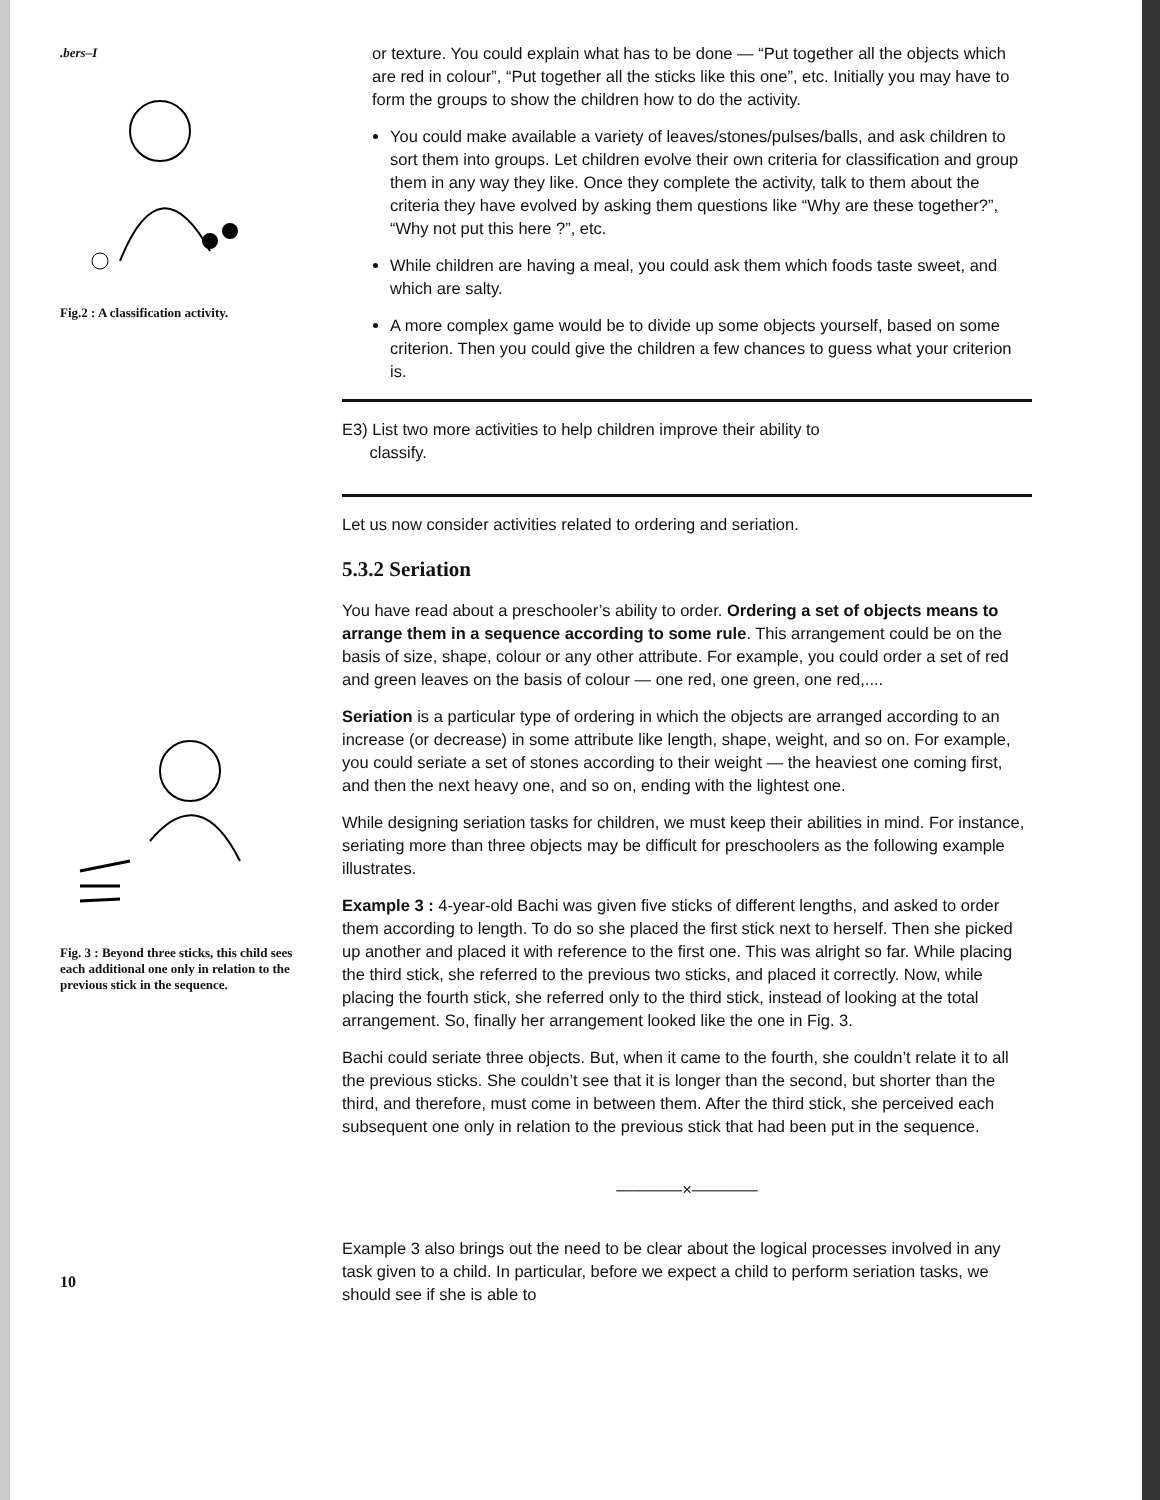.bers–I
Fig.2 : A classification activity.
Fig. 3 : Beyond three sticks, this child sees each additional one only in relation to the previous stick in the sequence.
10
or texture. You could explain what has to be done — “Put together all the objects which are red in colour”, “Put together all the sticks like this one”, etc. Initially you may have to form the groups to show the children how to do the activity.
You could make available a variety of leaves/stones/pulses/balls, and ask children to sort them into groups. Let children evolve their own criteria for classification and group them in any way they like. Once they complete the activity, talk to them about the criteria they have evolved by asking them questions like “Why are these together?”, “Why not put this here ?”, etc.
While children are having a meal, you could ask them which foods taste sweet, and which are salty.
A more complex game would be to divide up some objects yourself, based on some criterion. Then you could give the children a few chances to guess what your criterion is.
E3) List two more activities to help children improve their ability to
classify.
Let us now consider activities related to ordering and seriation.
5.3.2 Seriation
You have read about a preschooler’s ability to order. Ordering a set of objects means to arrange them in a sequence according to some rule. This arrangement could be on the basis of size, shape, colour or any other attribute. For example, you could order a set of red and green leaves on the basis of colour — one red, one green, one red,....
Seriation is a particular type of ordering in which the objects are arranged according to an increase (or decrease) in some attribute like length, shape, weight, and so on. For example, you could seriate a set of stones according to their weight — the heaviest one coming first, and then the next heavy one, and so on, ending with the lightest one.
While designing seriation tasks for children, we must keep their abilities in mind. For instance, seriating more than three objects may be difficult for preschoolers as the following example illustrates.
Example 3 : 4-year-old Bachi was given five sticks of different lengths, and asked to order them according to length. To do so she placed the first stick next to herself. Then she picked up another and placed it with reference to the first one. This was alright so far. While placing the third stick, she referred to the previous two sticks, and placed it correctly. Now, while placing the fourth stick, she referred only to the third stick, instead of looking at the total arrangement. So, finally her arrangement looked like the one in Fig. 3.
Bachi could seriate three objects. But, when it came to the fourth, she couldn’t relate it to all the previous sticks. She couldn’t see that it is longer than the second, but shorter than the third, and therefore, must come in between them. After the third stick, she perceived each subsequent one only in relation to the previous stick that had been put in the sequence.
————×————
Example 3 also brings out the need to be clear about the logical processes involved in any task given to a child. In particular, before we expect a child to perform seriation tasks, we should see if she is able to